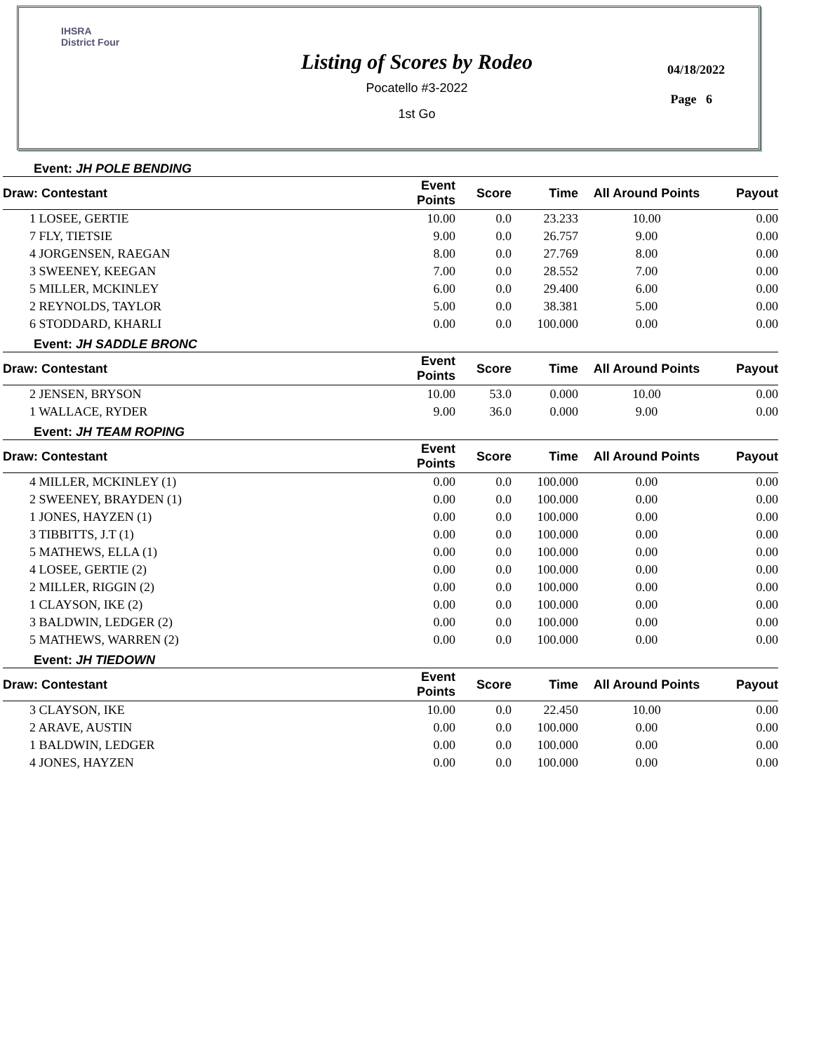IHSRA
District Four
Listing of Scores by Rodeo
Pocatello #3-2022
1st Go
04/18/2022
Page 6
| Event: JH POLE BENDING | | | | | |
| Draw: Contestant | Event Points | Score | Time | All Around Points | Payout |
| 1 LOSEE, GERTIE | 10.00 | 0.0 | 23.233 | 10.00 | 0.00 |
| 7 FLY, TIETSIE | 9.00 | 0.0 | 26.757 | 9.00 | 0.00 |
| 4 JORGENSEN, RAEGAN | 8.00 | 0.0 | 27.769 | 8.00 | 0.00 |
| 3 SWEENEY, KEEGAN | 7.00 | 0.0 | 28.552 | 7.00 | 0.00 |
| 5 MILLER, MCKINLEY | 6.00 | 0.0 | 29.400 | 6.00 | 0.00 |
| 2 REYNOLDS, TAYLOR | 5.00 | 0.0 | 38.381 | 5.00 | 0.00 |
| 6 STODDARD, KHARLI | 0.00 | 0.0 | 100.000 | 0.00 | 0.00 |
| Event: JH SADDLE BRONC | | | | | |
| Draw: Contestant | Event Points | Score | Time | All Around Points | Payout |
| 2 JENSEN, BRYSON | 10.00 | 53.0 | 0.000 | 10.00 | 0.00 |
| 1 WALLACE, RYDER | 9.00 | 36.0 | 0.000 | 9.00 | 0.00 |
| Event: JH TEAM ROPING | | | | | |
| Draw: Contestant | Event Points | Score | Time | All Around Points | Payout |
| 4 MILLER, MCKINLEY (1) | 0.00 | 0.0 | 100.000 | 0.00 | 0.00 |
| 2 SWEENEY, BRAYDEN (1) | 0.00 | 0.0 | 100.000 | 0.00 | 0.00 |
| 1 JONES, HAYZEN (1) | 0.00 | 0.0 | 100.000 | 0.00 | 0.00 |
| 3 TIBBITTS, J.T (1) | 0.00 | 0.0 | 100.000 | 0.00 | 0.00 |
| 5 MATHEWS, ELLA (1) | 0.00 | 0.0 | 100.000 | 0.00 | 0.00 |
| 4 LOSEE, GERTIE (2) | 0.00 | 0.0 | 100.000 | 0.00 | 0.00 |
| 2 MILLER, RIGGIN (2) | 0.00 | 0.0 | 100.000 | 0.00 | 0.00 |
| 1 CLAYSON, IKE (2) | 0.00 | 0.0 | 100.000 | 0.00 | 0.00 |
| 3 BALDWIN, LEDGER (2) | 0.00 | 0.0 | 100.000 | 0.00 | 0.00 |
| 5 MATHEWS, WARREN (2) | 0.00 | 0.0 | 100.000 | 0.00 | 0.00 |
| Event: JH TIEDOWN | | | | | |
| Draw: Contestant | Event Points | Score | Time | All Around Points | Payout |
| 3 CLAYSON, IKE | 10.00 | 0.0 | 22.450 | 10.00 | 0.00 |
| 2 ARAVE, AUSTIN | 0.00 | 0.0 | 100.000 | 0.00 | 0.00 |
| 1 BALDWIN, LEDGER | 0.00 | 0.0 | 100.000 | 0.00 | 0.00 |
| 4 JONES, HAYZEN | 0.00 | 0.0 | 100.000 | 0.00 | 0.00 |